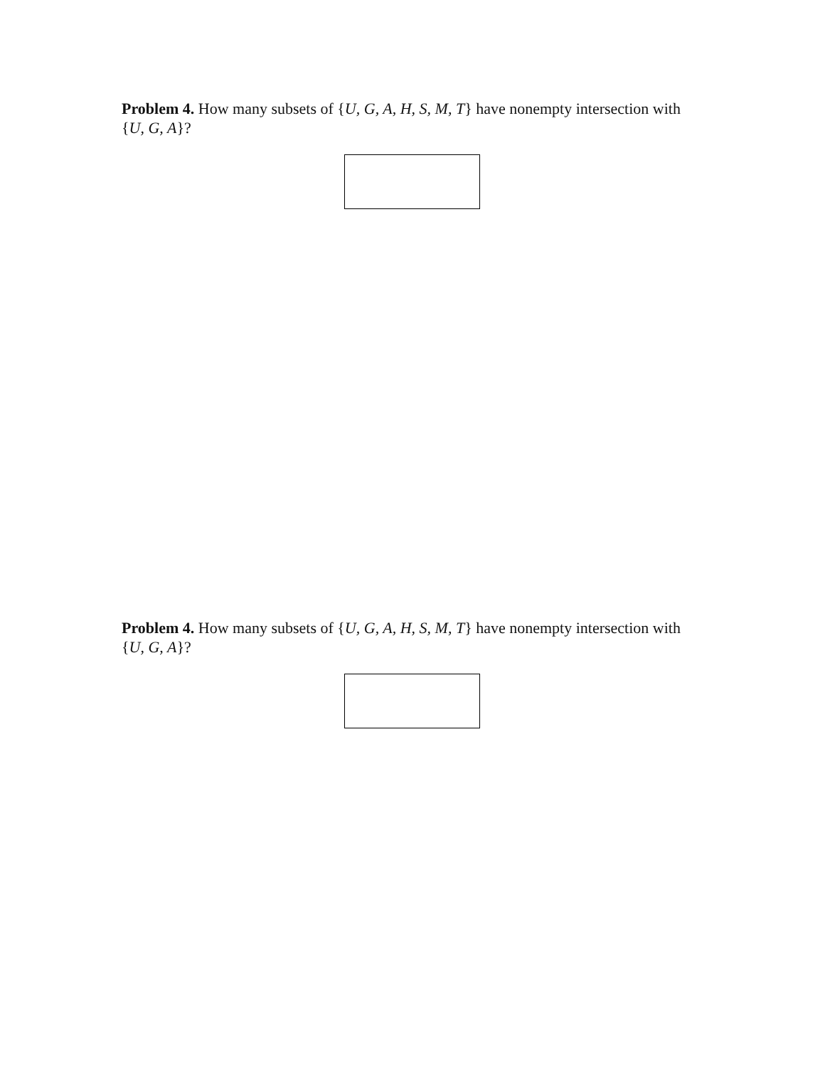Problem 4. How many subsets of {U, G, A, H, S, M, T} have nonempty intersection with {U, G, A}?
Problem 4. How many subsets of {U, G, A, H, S, M, T} have nonempty intersection with {U, G, A}?